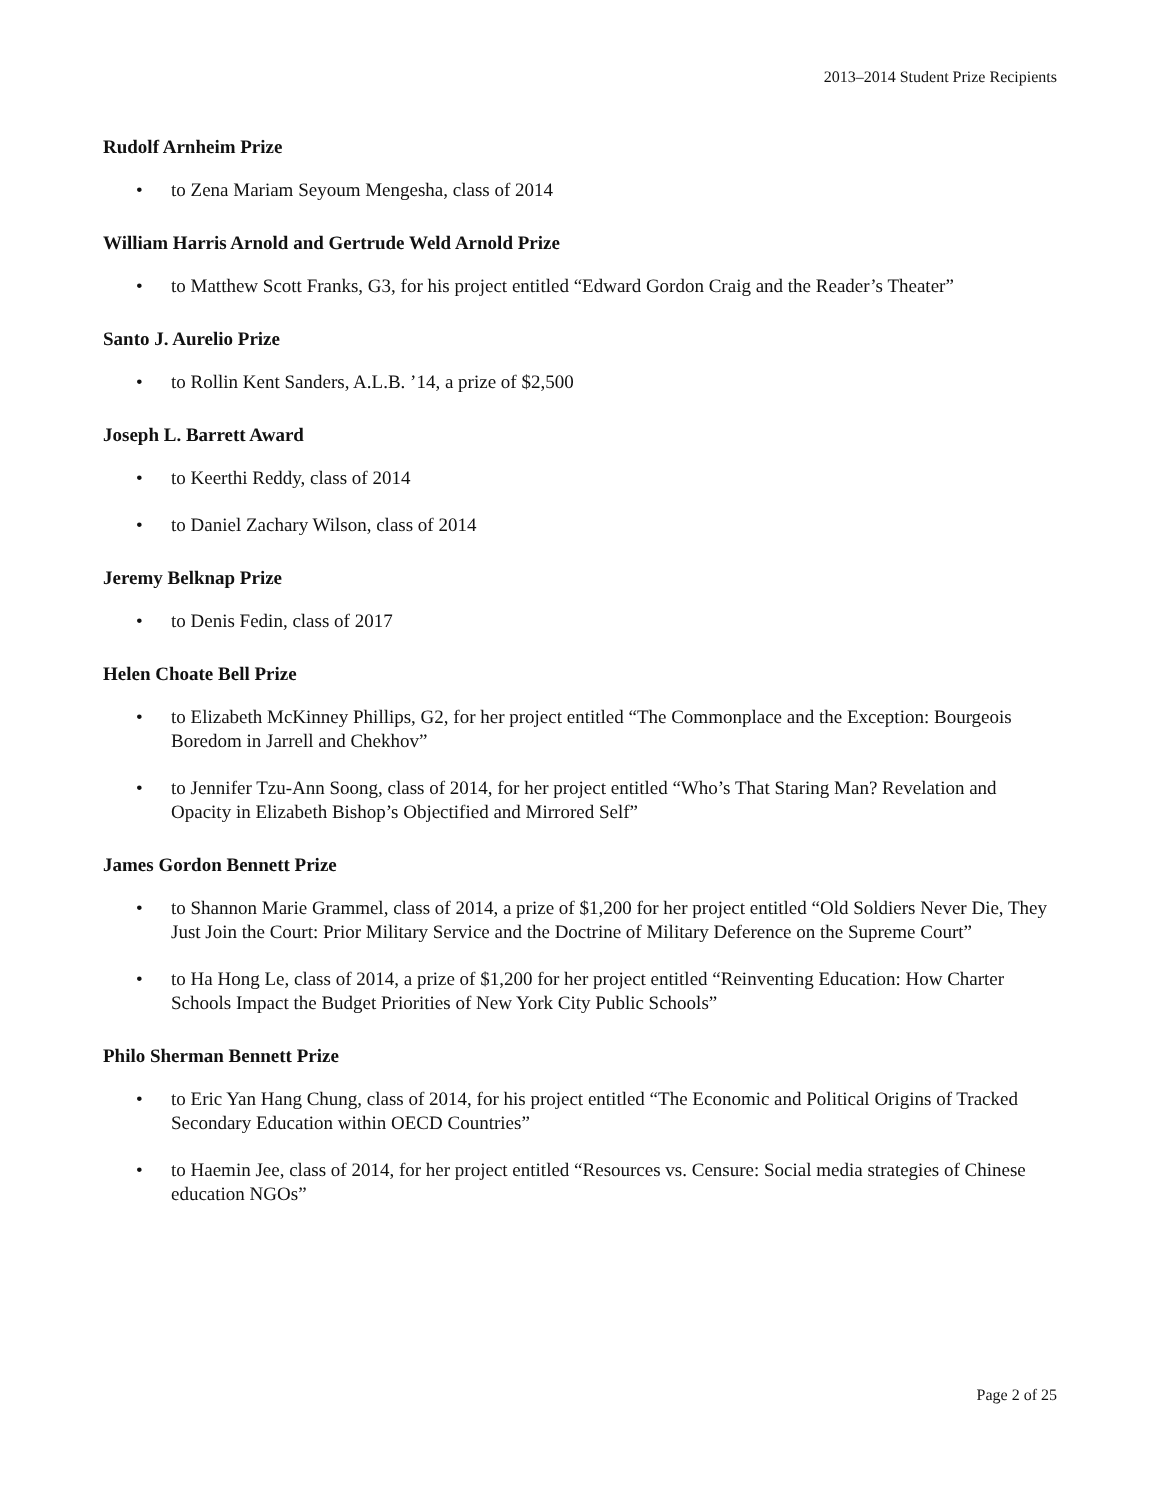2013–2014 Student Prize Recipients
Rudolf Arnheim Prize
• to Zena Mariam Seyoum Mengesha, class of 2014
William Harris Arnold and Gertrude Weld Arnold Prize
• to Matthew Scott Franks, G3, for his project entitled “Edward Gordon Craig and the Reader’s Theater”
Santo J. Aurelio Prize
• to Rollin Kent Sanders, A.L.B. ’14, a prize of $2,500
Joseph L. Barrett Award
• to Keerthi Reddy, class of 2014
• to Daniel Zachary Wilson, class of 2014
Jeremy Belknap Prize
• to Denis Fedin, class of 2017
Helen Choate Bell Prize
• to Elizabeth McKinney Phillips, G2, for her project entitled “The Commonplace and the Exception: Bourgeois Boredom in Jarrell and Chekhov”
• to Jennifer Tzu-Ann Soong, class of 2014, for her project entitled “Who’s That Staring Man? Revelation and Opacity in Elizabeth Bishop’s Objectified and Mirrored Self”
James Gordon Bennett Prize
• to Shannon Marie Grammel, class of 2014, a prize of $1,200 for her project entitled “Old Soldiers Never Die, They Just Join the Court: Prior Military Service and the Doctrine of Military Deference on the Supreme Court”
• to Ha Hong Le, class of 2014, a prize of $1,200 for her project entitled “Reinventing Education: How Charter Schools Impact the Budget Priorities of New York City Public Schools”
Philo Sherman Bennett Prize
• to Eric Yan Hang Chung, class of 2014, for his project entitled “The Economic and Political Origins of Tracked Secondary Education within OECD Countries”
• to Haemin Jee, class of 2014, for her project entitled “Resources vs. Censure: Social media strategies of Chinese education NGOs”
Page 2 of 25